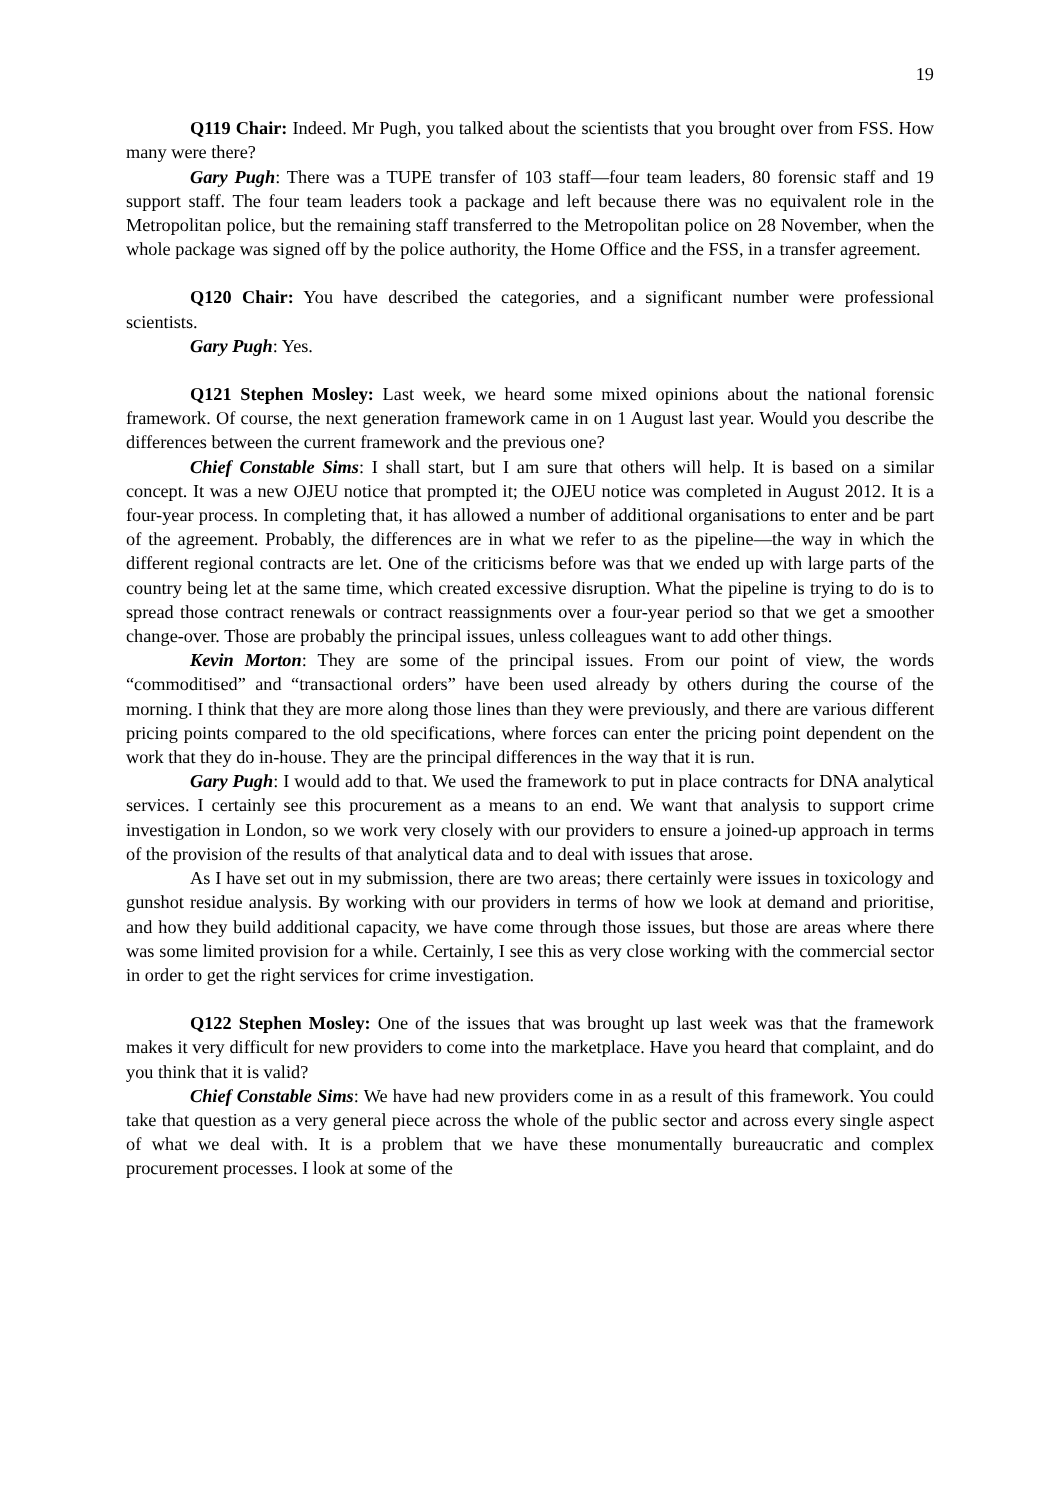19
Q119 Chair: Indeed. Mr Pugh, you talked about the scientists that you brought over from FSS. How many were there?
Gary Pugh: There was a TUPE transfer of 103 staff—four team leaders, 80 forensic staff and 19 support staff. The four team leaders took a package and left because there was no equivalent role in the Metropolitan police, but the remaining staff transferred to the Metropolitan police on 28 November, when the whole package was signed off by the police authority, the Home Office and the FSS, in a transfer agreement.
Q120 Chair: You have described the categories, and a significant number were professional scientists.
Gary Pugh: Yes.
Q121 Stephen Mosley: Last week, we heard some mixed opinions about the national forensic framework. Of course, the next generation framework came in on 1 August last year. Would you describe the differences between the current framework and the previous one?
Chief Constable Sims: I shall start, but I am sure that others will help. It is based on a similar concept. It was a new OJEU notice that prompted it; the OJEU notice was completed in August 2012. It is a four-year process. In completing that, it has allowed a number of additional organisations to enter and be part of the agreement. Probably, the differences are in what we refer to as the pipeline—the way in which the different regional contracts are let. One of the criticisms before was that we ended up with large parts of the country being let at the same time, which created excessive disruption. What the pipeline is trying to do is to spread those contract renewals or contract reassignments over a four-year period so that we get a smoother change-over. Those are probably the principal issues, unless colleagues want to add other things.
Kevin Morton: They are some of the principal issues. From our point of view, the words “commoditised” and “transactional orders” have been used already by others during the course of the morning. I think that they are more along those lines than they were previously, and there are various different pricing points compared to the old specifications, where forces can enter the pricing point dependent on the work that they do in-house. They are the principal differences in the way that it is run.
Gary Pugh: I would add to that. We used the framework to put in place contracts for DNA analytical services. I certainly see this procurement as a means to an end. We want that analysis to support crime investigation in London, so we work very closely with our providers to ensure a joined-up approach in terms of the provision of the results of that analytical data and to deal with issues that arose.
As I have set out in my submission, there are two areas; there certainly were issues in toxicology and gunshot residue analysis. By working with our providers in terms of how we look at demand and prioritise, and how they build additional capacity, we have come through those issues, but those are areas where there was some limited provision for a while. Certainly, I see this as very close working with the commercial sector in order to get the right services for crime investigation.
Q122 Stephen Mosley: One of the issues that was brought up last week was that the framework makes it very difficult for new providers to come into the marketplace. Have you heard that complaint, and do you think that it is valid?
Chief Constable Sims: We have had new providers come in as a result of this framework. You could take that question as a very general piece across the whole of the public sector and across every single aspect of what we deal with. It is a problem that we have these monumentally bureaucratic and complex procurement processes. I look at some of the